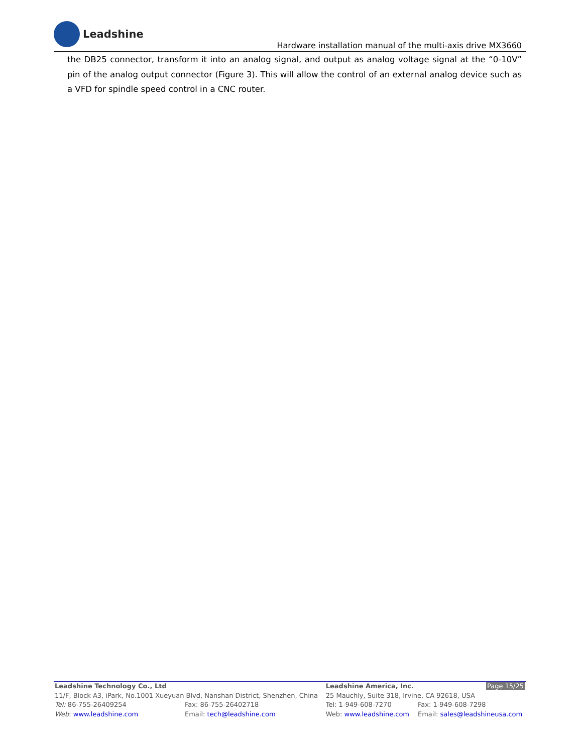Leadshine
Hardware installation manual of the multi-axis drive MX3660
the DB25 connector, transform it into an analog signal, and output as analog voltage signal at the “0-10V” pin of the analog output connector (Figure 3). This will allow the control of an external analog device such as a VFD for spindle speed control in a CNC router.
| Leadshine Technology Co., Ltd | | Leadshine America, Inc. | Page 15/25 |
| 11/F, Block A3, iPark, No.1001 Xueyuan Blvd, Nanshan District, Shenzhen, China | | 25 Mauchly, Suite 318, Irvine, CA 92618, USA | |
| Tel: 86-755-26409254 | Fax: 86-755-26402718 | Tel: 1-949-608-7270 | Fax: 1-949-608-7298 |
| Web : www.leadshine.com | Email: tech@leadshine.com | Web: www.leadshine.com | Email: sales@leadshineusa.com |